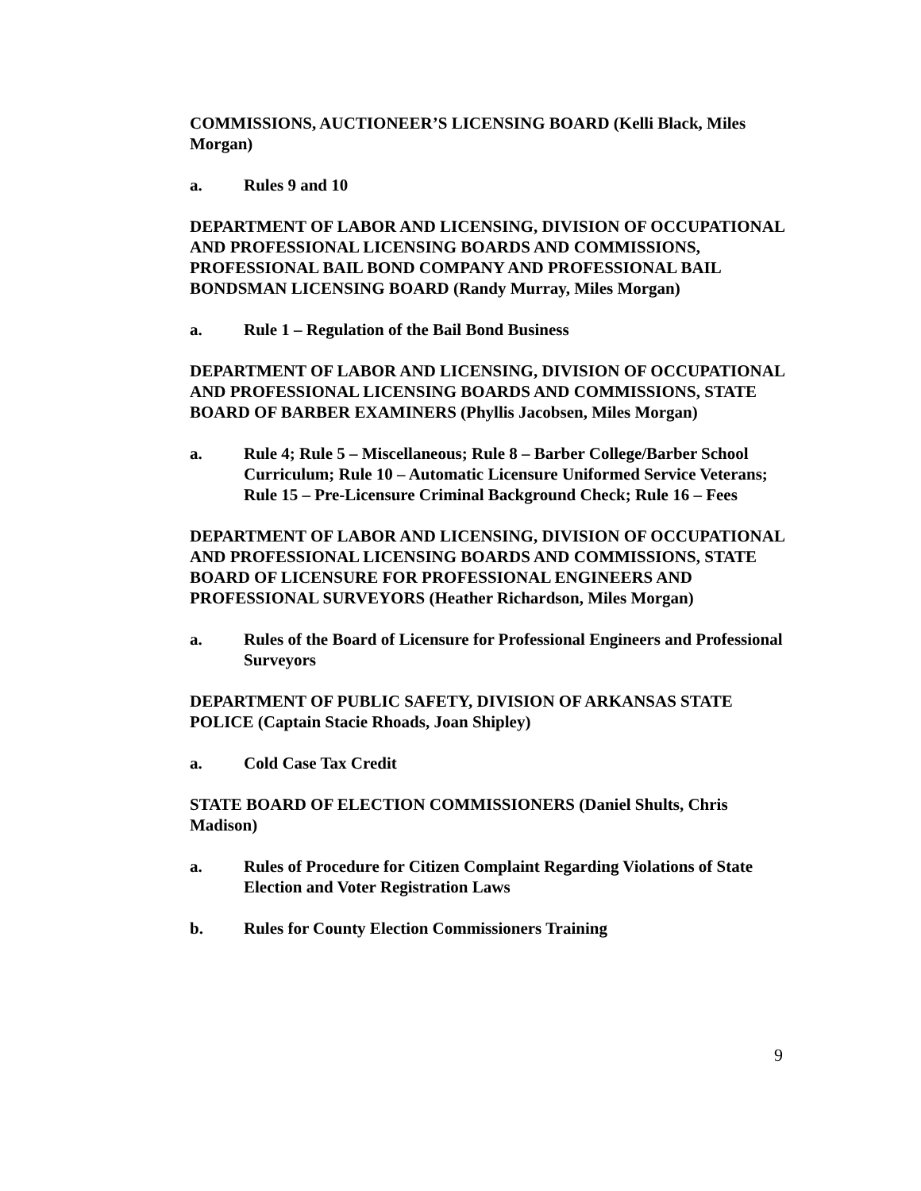COMMISSIONS, AUCTIONEER’S LICENSING BOARD (Kelli Black, Miles Morgan)
a. Rules 9 and 10
DEPARTMENT OF LABOR AND LICENSING, DIVISION OF OCCUPATIONAL AND PROFESSIONAL LICENSING BOARDS AND COMMISSIONS, PROFESSIONAL BAIL BOND COMPANY AND PROFESSIONAL BAIL BONDSMAN LICENSING BOARD (Randy Murray, Miles Morgan)
a. Rule 1 – Regulation of the Bail Bond Business
DEPARTMENT OF LABOR AND LICENSING, DIVISION OF OCCUPATIONAL AND PROFESSIONAL LICENSING BOARDS AND COMMISSIONS, STATE BOARD OF BARBER EXAMINERS (Phyllis Jacobsen, Miles Morgan)
a. Rule 4; Rule 5 – Miscellaneous; Rule 8 – Barber College/Barber School Curriculum; Rule 10 – Automatic Licensure Uniformed Service Veterans; Rule 15 – Pre-Licensure Criminal Background Check; Rule 16 – Fees
DEPARTMENT OF LABOR AND LICENSING, DIVISION OF OCCUPATIONAL AND PROFESSIONAL LICENSING BOARDS AND COMMISSIONS, STATE BOARD OF LICENSURE FOR PROFESSIONAL ENGINEERS AND PROFESSIONAL SURVEYORS (Heather Richardson, Miles Morgan)
a. Rules of the Board of Licensure for Professional Engineers and Professional Surveyors
DEPARTMENT OF PUBLIC SAFETY, DIVISION OF ARKANSAS STATE POLICE (Captain Stacie Rhoads, Joan Shipley)
a. Cold Case Tax Credit
STATE BOARD OF ELECTION COMMISSIONERS (Daniel Shults, Chris Madison)
a. Rules of Procedure for Citizen Complaint Regarding Violations of State Election and Voter Registration Laws
b. Rules for County Election Commissioners Training
9